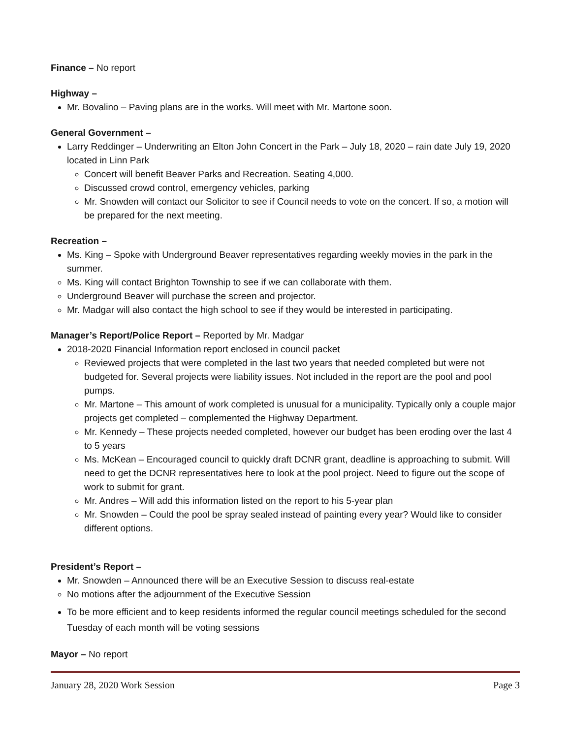Finance – No report
Highway –
Mr. Bovalino – Paving plans are in the works. Will meet with Mr. Martone soon.
General Government –
Larry Reddinger – Underwriting an Elton John Concert in the Park – July 18, 2020 – rain date July 19, 2020 located in Linn Park
Concert will benefit Beaver Parks and Recreation. Seating 4,000.
Discussed crowd control, emergency vehicles, parking
Mr. Snowden will contact our Solicitor to see if Council needs to vote on the concert. If so, a motion will be prepared for the next meeting.
Recreation –
Ms. King – Spoke with Underground Beaver representatives regarding weekly movies in the park in the summer.
Ms. King will contact Brighton Township to see if we can collaborate with them.
Underground Beaver will purchase the screen and projector.
Mr. Madgar will also contact the high school to see if they would be interested in participating.
Manager’s Report/Police Report – Reported by Mr. Madgar
2018-2020 Financial Information report enclosed in council packet
Reviewed projects that were completed in the last two years that needed completed but were not budgeted for. Several projects were liability issues. Not included in the report are the pool and pool pumps.
Mr. Martone – This amount of work completed is unusual for a municipality. Typically only a couple major projects get completed – complemented the Highway Department.
Mr. Kennedy – These projects needed completed, however our budget has been eroding over the last 4 to 5 years
Ms. McKean – Encouraged council to quickly draft DCNR grant, deadline is approaching to submit. Will need to get the DCNR representatives here to look at the pool project. Need to figure out the scope of work to submit for grant.
Mr. Andres – Will add this information listed on the report to his 5-year plan
Mr. Snowden – Could the pool be spray sealed instead of painting every year? Would like to consider different options.
President’s Report –
Mr. Snowden – Announced there will be an Executive Session to discuss real-estate
No motions after the adjournment of the Executive Session
To be more efficient and to keep residents informed the regular council meetings scheduled for the second Tuesday of each month will be voting sessions
Mayor – No report
January 28, 2020 Work Session Page 3